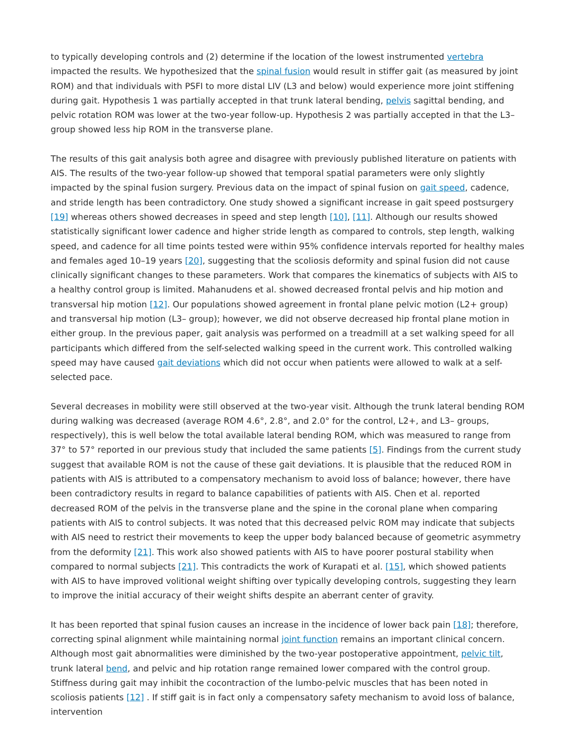to typically developing controls and (2) determine if the location of the lowest instrumented vertebra impacted the results. We hypothesized that the spinal fusion would result in stiffer gait (as measured by joint ROM) and that individuals with PSFI to more distal LIV (L3 and below) would experience more joint stiffening during gait. Hypothesis 1 was partially accepted in that trunk lateral bending, pelvis sagittal bending, and pelvic rotation ROM was lower at the two-year follow-up. Hypothesis 2 was partially accepted in that the L3– group showed less hip ROM in the transverse plane.
The results of this gait analysis both agree and disagree with previously published literature on patients with AIS. The results of the two-year follow-up showed that temporal spatial parameters were only slightly impacted by the spinal fusion surgery. Previous data on the impact of spinal fusion on gait speed, cadence, and stride length has been contradictory. One study showed a significant increase in gait speed postsurgery [19] whereas others showed decreases in speed and step length [10], [11]. Although our results showed statistically significant lower cadence and higher stride length as compared to controls, step length, walking speed, and cadence for all time points tested were within 95% confidence intervals reported for healthy males and females aged 10–19 years [20], suggesting that the scoliosis deformity and spinal fusion did not cause clinically significant changes to these parameters. Work that compares the kinematics of subjects with AIS to a healthy control group is limited. Mahanudens et al. showed decreased frontal pelvis and hip motion and transversal hip motion [12]. Our populations showed agreement in frontal plane pelvic motion (L2+ group) and transversal hip motion (L3– group); however, we did not observe decreased hip frontal plane motion in either group. In the previous paper, gait analysis was performed on a treadmill at a set walking speed for all participants which differed from the self-selected walking speed in the current work. This controlled walking speed may have caused gait deviations which did not occur when patients were allowed to walk at a self-selected pace.
Several decreases in mobility were still observed at the two-year visit. Although the trunk lateral bending ROM during walking was decreased (average ROM 4.6°, 2.8°, and 2.0° for the control, L2+, and L3– groups, respectively), this is well below the total available lateral bending ROM, which was measured to range from 37° to 57° reported in our previous study that included the same patients [5]. Findings from the current study suggest that available ROM is not the cause of these gait deviations. It is plausible that the reduced ROM in patients with AIS is attributed to a compensatory mechanism to avoid loss of balance; however, there have been contradictory results in regard to balance capabilities of patients with AIS. Chen et al. reported decreased ROM of the pelvis in the transverse plane and the spine in the coronal plane when comparing patients with AIS to control subjects. It was noted that this decreased pelvic ROM may indicate that subjects with AIS need to restrict their movements to keep the upper body balanced because of geometric asymmetry from the deformity [21]. This work also showed patients with AIS to have poorer postural stability when compared to normal subjects [21]. This contradicts the work of Kurapati et al. [15], which showed patients with AIS to have improved volitional weight shifting over typically developing controls, suggesting they learn to improve the initial accuracy of their weight shifts despite an aberrant center of gravity.
It has been reported that spinal fusion causes an increase in the incidence of lower back pain [18]; therefore, correcting spinal alignment while maintaining normal joint function remains an important clinical concern. Although most gait abnormalities were diminished by the two-year postoperative appointment, pelvic tilt, trunk lateral bend, and pelvic and hip rotation range remained lower compared with the control group. Stiffness during gait may inhibit the cocontraction of the lumbo-pelvic muscles that has been noted in scoliosis patients [12] . If stiff gait is in fact only a compensatory safety mechanism to avoid loss of balance, intervention